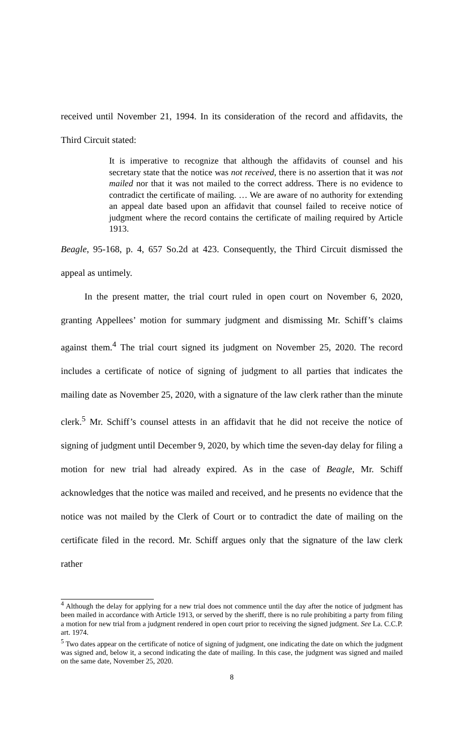received until November 21, 1994. In its consideration of the record and affidavits, the Third Circuit stated:
It is imperative to recognize that although the affidavits of counsel and his secretary state that the notice was not received, there is no assertion that it was not mailed nor that it was not mailed to the correct address. There is no evidence to contradict the certificate of mailing. … We are aware of no authority for extending an appeal date based upon an affidavit that counsel failed to receive notice of judgment where the record contains the certificate of mailing required by Article 1913.
Beagle, 95-168, p. 4, 657 So.2d at 423. Consequently, the Third Circuit dismissed the appeal as untimely.
In the present matter, the trial court ruled in open court on November 6, 2020, granting Appellees’ motion for summary judgment and dismissing Mr. Schiff’s claims against them.<sup>4</sup> The trial court signed its judgment on November 25, 2020. The record includes a certificate of notice of signing of judgment to all parties that indicates the mailing date as November 25, 2020, with a signature of the law clerk rather than the minute clerk.<sup>5</sup> Mr. Schiff’s counsel attests in an affidavit that he did not receive the notice of signing of judgment until December 9, 2020, by which time the seven-day delay for filing a motion for new trial had already expired. As in the case of Beagle, Mr. Schiff acknowledges that the notice was mailed and received, and he presents no evidence that the notice was not mailed by the Clerk of Court or to contradict the date of mailing on the certificate filed in the record. Mr. Schiff argues only that the signature of the law clerk rather
<sup>4</sup> Although the delay for applying for a new trial does not commence until the day after the notice of judgment has been mailed in accordance with Article 1913, or served by the sheriff, there is no rule prohibiting a party from filing a motion for new trial from a judgment rendered in open court prior to receiving the signed judgment. See La. C.C.P. art. 1974.
<sup>5</sup> Two dates appear on the certificate of notice of signing of judgment, one indicating the date on which the judgment was signed and, below it, a second indicating the date of mailing. In this case, the judgment was signed and mailed on the same date, November 25, 2020.
8